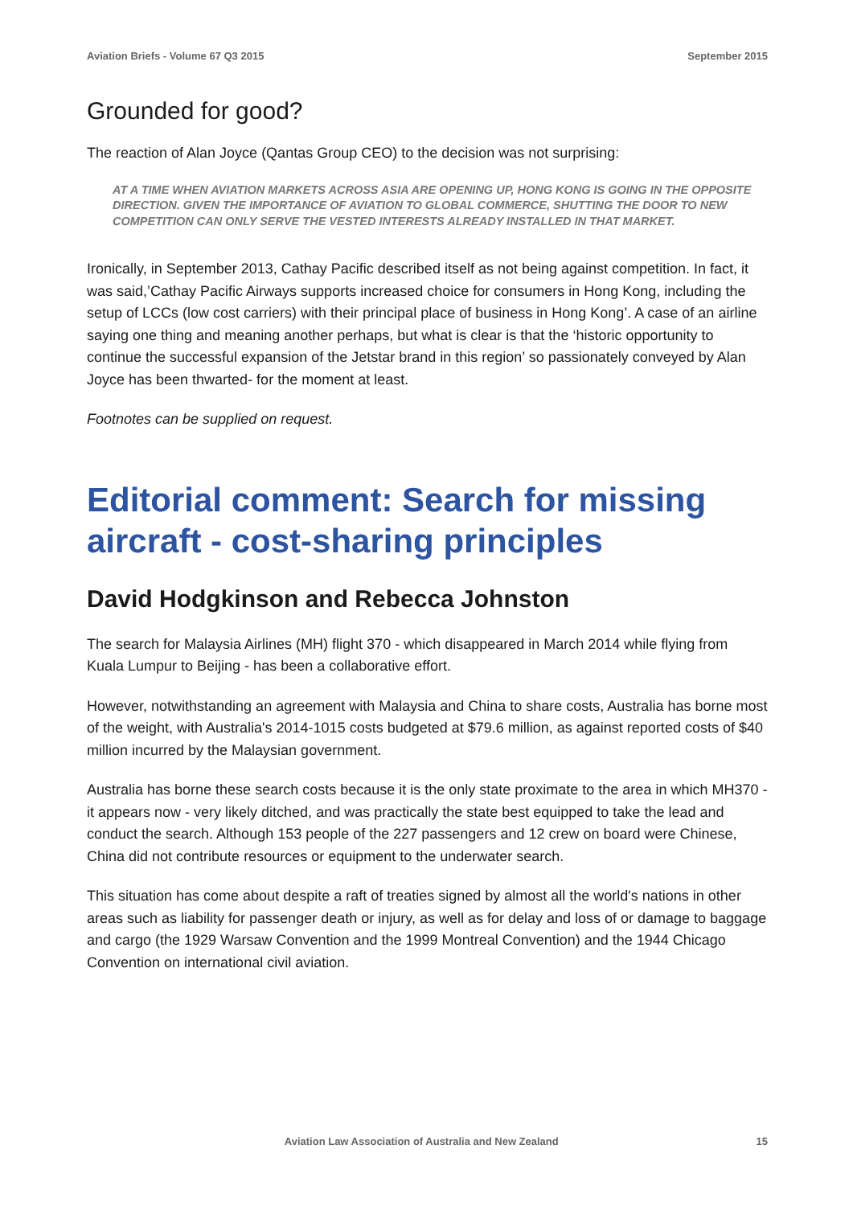Aviation Briefs - Volume 67 Q3 2015 September 2015
Grounded for good?
The reaction of Alan Joyce (Qantas Group CEO) to the decision was not surprising:
AT A TIME WHEN AVIATION MARKETS ACROSS ASIA ARE OPENING UP, HONG KONG IS GOING IN THE OPPOSITE DIRECTION. GIVEN THE IMPORTANCE OF AVIATION TO GLOBAL COMMERCE, SHUTTING THE DOOR TO NEW COMPETITION CAN ONLY SERVE THE VESTED INTERESTS ALREADY INSTALLED IN THAT MARKET.
Ironically, in September 2013, Cathay Pacific described itself as not being against competition. In fact, it was said,’Cathay Pacific Airways supports increased choice for consumers in Hong Kong, including the setup of LCCs (low cost carriers) with their principal place of business in Hong Kong’. A case of an airline saying one thing and meaning another perhaps, but what is clear is that the ‘historic opportunity to continue the successful expansion of the Jetstar brand in this region’ so passionately conveyed by Alan Joyce has been thwarted- for the moment at least.
Footnotes can be supplied on request.
Editorial comment: Search for missing aircraft - cost-sharing principles
David Hodgkinson and Rebecca Johnston
The search for Malaysia Airlines (MH) flight 370 - which disappeared in March 2014 while flying from Kuala Lumpur to Beijing - has been a collaborative effort.
However, notwithstanding an agreement with Malaysia and China to share costs, Australia has borne most of the weight, with Australia's 2014-1015 costs budgeted at $79.6 million, as against reported costs of $40 million incurred by the Malaysian government.
Australia has borne these search costs because it is the only state proximate to the area in which MH370 - it appears now - very likely ditched, and was practically the state best equipped to take the lead and conduct the search. Although 153 people of the 227 passengers and 12 crew on board were Chinese, China did not contribute resources or equipment to the underwater search.
This situation has come about despite a raft of treaties signed by almost all the world's nations in other areas such as liability for passenger death or injury, as well as for delay and loss of or damage to baggage and cargo (the 1929 Warsaw Convention and the 1999 Montreal Convention) and the 1944 Chicago Convention on international civil aviation.
Aviation Law Association of Australia and New Zealand 15